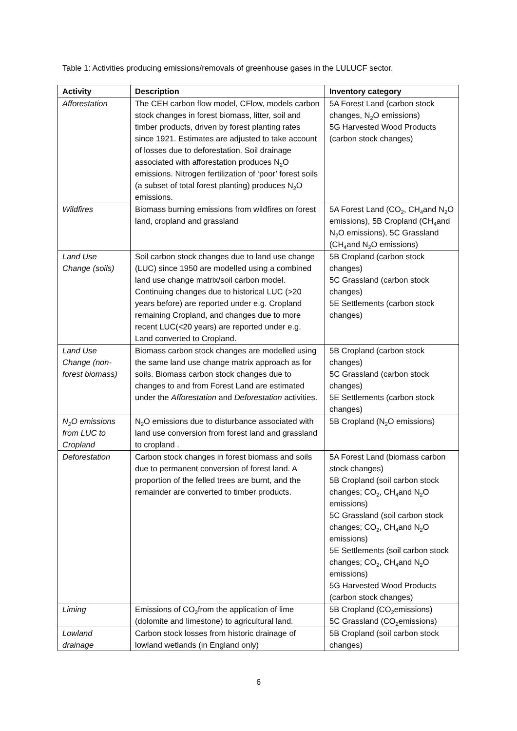Table 1: Activities producing emissions/removals of greenhouse gases in the LULUCF sector.
| Activity | Description | Inventory category |
| --- | --- | --- |
| Afforestation | The CEH carbon flow model, CFlow, models carbon stock changes in forest biomass, litter, soil and timber products, driven by forest planting rates since 1921. Estimates are adjusted to take account of losses due to deforestation. Soil drainage associated with afforestation produces N<sub>2</sub>O emissions. Nitrogen fertilization of ‘poor’ forest soils (a subset of total forest planting) produces N<sub>2</sub>O emissions. | 5A Forest Land (carbon stock changes, N<sub>2</sub>O emissions) 5G Harvested Wood Products (carbon stock changes) |
| Wildfires | Biomass burning emissions from wildfires on forest land, cropland and grassland | 5A Forest Land (CO<sub>2</sub>, CH<sub>4</sub>and N<sub>2</sub>O emissions), 5B Cropland (CH<sub>4</sub>and N<sub>2</sub>O emissions), 5C Grassland (CH<sub>4</sub>and N<sub>2</sub>O emissions) |
| Land Use Change (soils) | Soil carbon stock changes due to land use change (LUC) since 1950 are modelled using a combined land use change matrix/soil carbon model. Continuing changes due to historical LUC (>20 years before) are reported under e.g. Cropland remaining Cropland, and changes due to more recent LUC(<20 years) are reported under e.g. Land converted to Cropland. | 5B Cropland (carbon stock changes) 5C Grassland (carbon stock changes) 5E Settlements (carbon stock changes) |
| Land Use Change (non-forest biomass) | Biomass carbon stock changes are modelled using the same land use change matrix approach as for soils. Biomass carbon stock changes due to changes to and from Forest Land are estimated under the Afforestation and Deforestation activities. | 5B Cropland (carbon stock changes) 5C Grassland (carbon stock changes) 5E Settlements (carbon stock changes) |
| N<sub>2</sub>O emissions from LUC to Cropland | N<sub>2</sub>O emissions due to disturbance associated with land use conversion from forest land and grassland to cropland . | 5B Cropland (N<sub>2</sub>O emissions) |
| Deforestation | Carbon stock changes in forest biomass and soils due to permanent conversion of forest land. A proportion of the felled trees are burnt, and the remainder are converted to timber products. | 5A Forest Land (biomass carbon stock changes) 5B Cropland (soil carbon stock changes; CO<sub>2</sub>, CH<sub>4</sub>and N<sub>2</sub>O emissions) 5C Grassland (soil carbon stock changes; CO<sub>2</sub>, CH<sub>4</sub>and N<sub>2</sub>O emissions) 5E Settlements (soil carbon stock changes; CO<sub>2</sub>, CH<sub>4</sub>and N<sub>2</sub>O emissions) 5G Harvested Wood Products (carbon stock changes) |
| Liming | Emissions of CO<sub>2</sub>from the application of lime (dolomite and limestone) to agricultural land. | 5B Cropland (CO<sub>2</sub>emissions) 5C Grassland (CO<sub>2</sub>emissions) |
| Lowland drainage | Carbon stock losses from historic drainage of lowland wetlands (in England only) | 5B Cropland (soil carbon stock changes) |
6